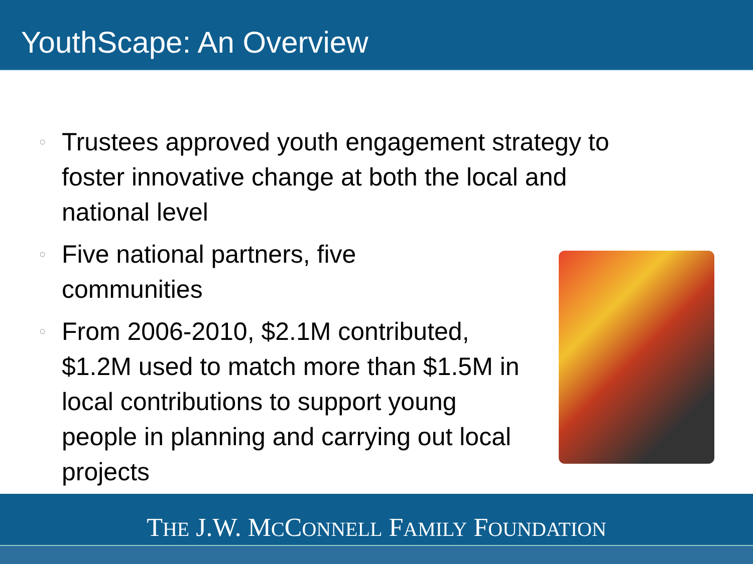YouthScape: An Overview
○ Trustees approved youth engagement strategy to foster innovative change at both the local and national level
○ Five national partners, five communities
○ From 2006-2010, $2.1M contributed, $1.2M used to match more than $1.5M in local contributions to support young people in planning and carrying out local projects
THE J.W. MCCONNELL FAMILY FOUNDATION